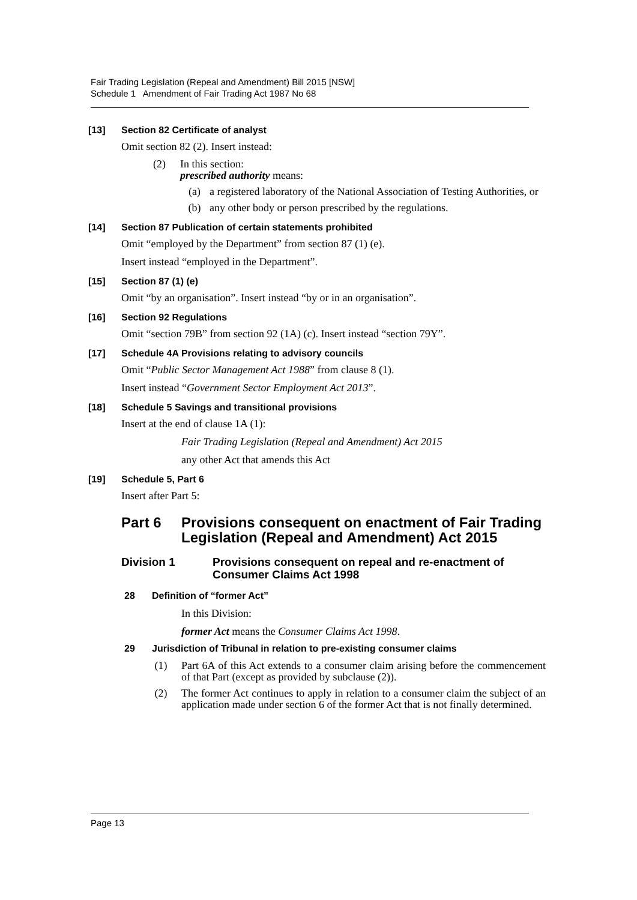Fair Trading Legislation (Repeal and Amendment) Bill 2015 [NSW]
Schedule 1 Amendment of Fair Trading Act 1987 No 68
[13] Section 82 Certificate of analyst
Omit section 82 (2). Insert instead:
(2) In this section:
prescribed authority means:
(a) a registered laboratory of the National Association of Testing Authorities, or
(b) any other body or person prescribed by the regulations.
[14] Section 87 Publication of certain statements prohibited
Omit “employed by the Department” from section 87 (1) (e).
Insert instead “employed in the Department”.
[15] Section 87 (1) (e)
Omit “by an organisation”. Insert instead “by or in an organisation”.
[16] Section 92 Regulations
Omit “section 79B” from section 92 (1A) (c). Insert instead “section 79Y”.
[17] Schedule 4A Provisions relating to advisory councils
Omit “Public Sector Management Act 1988” from clause 8 (1).
Insert instead “Government Sector Employment Act 2013”.
[18] Schedule 5 Savings and transitional provisions
Insert at the end of clause 1A (1):
Fair Trading Legislation (Repeal and Amendment) Act 2015
any other Act that amends this Act
[19] Schedule 5, Part 6
Insert after Part 5:
Part 6 Provisions consequent on enactment of Fair Trading Legislation (Repeal and Amendment) Act 2015
Division 1 Provisions consequent on repeal and re-enactment of Consumer Claims Act 1998
28 Definition of “former Act”
In this Division:
former Act means the Consumer Claims Act 1998.
29 Jurisdiction of Tribunal in relation to pre-existing consumer claims
(1) Part 6A of this Act extends to a consumer claim arising before the commencement of that Part (except as provided by subclause (2)).
(2) The former Act continues to apply in relation to a consumer claim the subject of an application made under section 6 of the former Act that is not finally determined.
Page 13